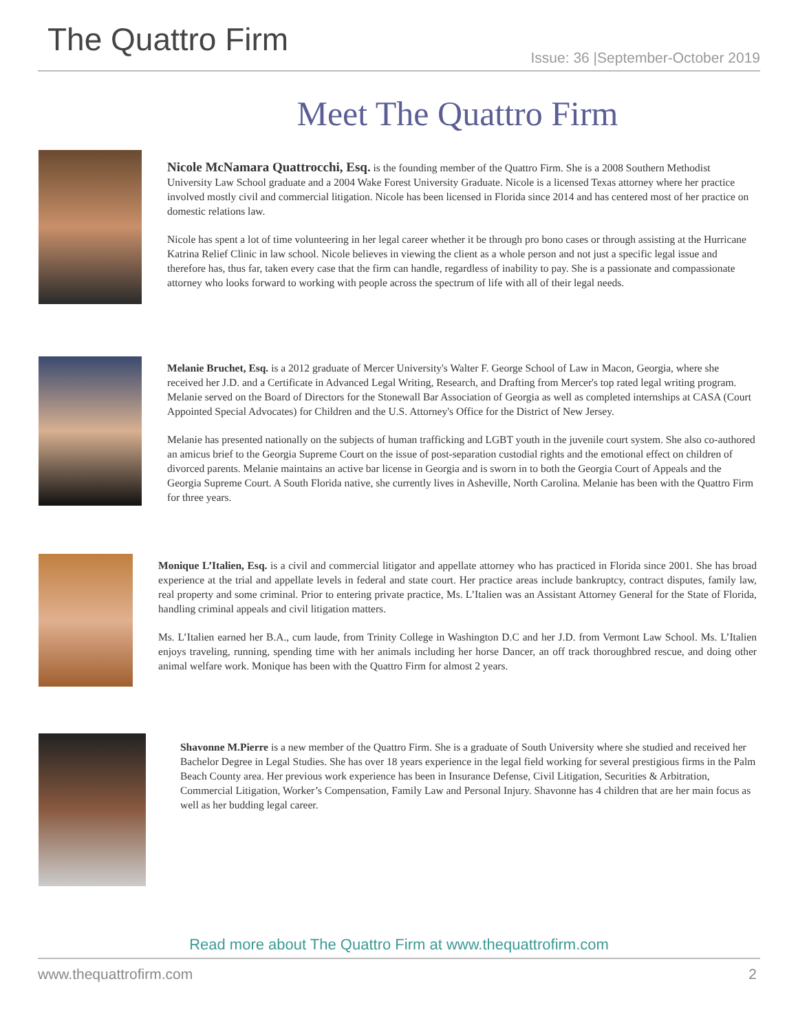The Quattro Firm
Issue: 36 |September-October 2019
Meet The Quattro Firm
Nicole McNamara Quattrocchi, Esq. is the founding member of the Quattro Firm. She is a 2008 Southern Methodist University Law School graduate and a 2004 Wake Forest University Graduate. Nicole is a licensed Texas attorney where her practice involved mostly civil and commercial litigation. Nicole has been licensed in Florida since 2014 and has centered most of her practice on domestic relations law.
Nicole has spent a lot of time volunteering in her legal career whether it be through pro bono cases or through assisting at the Hurricane Katrina Relief Clinic in law school. Nicole believes in viewing the client as a whole person and not just a specific legal issue and therefore has, thus far, taken every case that the firm can handle, regardless of inability to pay. She is a passionate and compassionate attorney who looks forward to working with people across the spectrum of life with all of their legal needs.
Melanie Bruchet, Esq. is a 2012 graduate of Mercer University's Walter F. George School of Law in Macon, Georgia, where she received her J.D. and a Certificate in Advanced Legal Writing, Research, and Drafting from Mercer's top rated legal writing program. Melanie served on the Board of Directors for the Stonewall Bar Association of Georgia as well as completed internships at CASA (Court Appointed Special Advocates) for Children and the U.S. Attorney's Office for the District of New Jersey.
Melanie has presented nationally on the subjects of human trafficking and LGBT youth in the juvenile court system. She also co-authored an amicus brief to the Georgia Supreme Court on the issue of post-separation custodial rights and the emotional effect on children of divorced parents. Melanie maintains an active bar license in Georgia and is sworn in to both the Georgia Court of Appeals and the Georgia Supreme Court. A South Florida native, she currently lives in Asheville, North Carolina. Melanie has been with the Quattro Firm for three years.
Monique L’Italien, Esq. is a civil and commercial litigator and appellate attorney who has practiced in Florida since 2001. She has broad experience at the trial and appellate levels in federal and state court. Her practice areas include bankruptcy, contract disputes, family law, real property and some criminal. Prior to entering private practice, Ms. L’Italien was an Assistant Attorney General for the State of Florida, handling criminal appeals and civil litigation matters.
Ms. L’Italien earned her B.A., cum laude, from Trinity College in Washington D.C and her J.D. from Vermont Law School. Ms. L’Italien enjoys traveling, running, spending time with her animals including her horse Dancer, an off track thoroughbred rescue, and doing other animal welfare work. Monique has been with the Quattro Firm for almost 2 years.
Shavonne M.Pierre is a new member of the Quattro Firm. She is a graduate of South University where she studied and received her Bachelor Degree in Legal Studies. She has over 18 years experience in the legal field working for several prestigious firms in the Palm Beach County area. Her previous work experience has been in Insurance Defense, Civil Litigation, Securities & Arbitration, Commercial Litigation, Worker’s Compensation, Family Law and Personal Injury. Shavonne has 4 children that are her main focus as well as her budding legal career.
Read more about The Quattro Firm at www.thequattrofirm.com
www.thequattrofirm.com 2